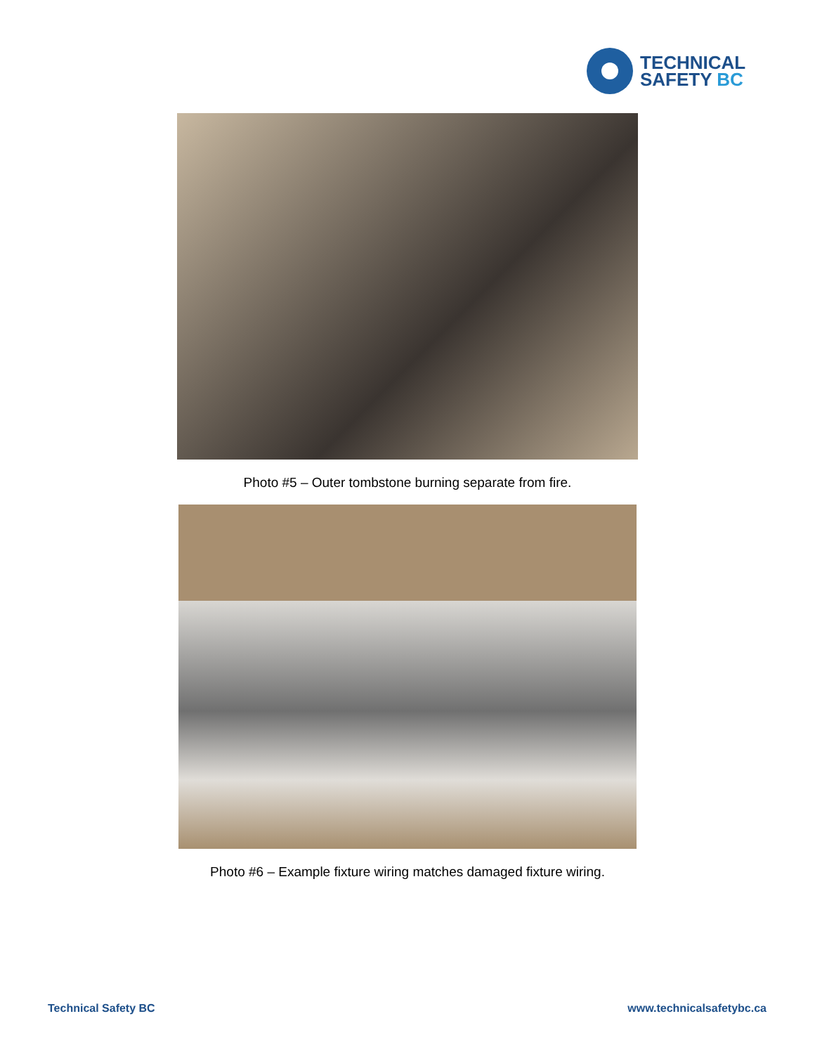TECHNICAL
SAFETY BC
Photo #5 – Outer tombstone burning separate from fire.
Photo #6 – Example fixture wiring matches damaged fixture wiring.
Technical Safety BC www.technicalsafetybc.ca